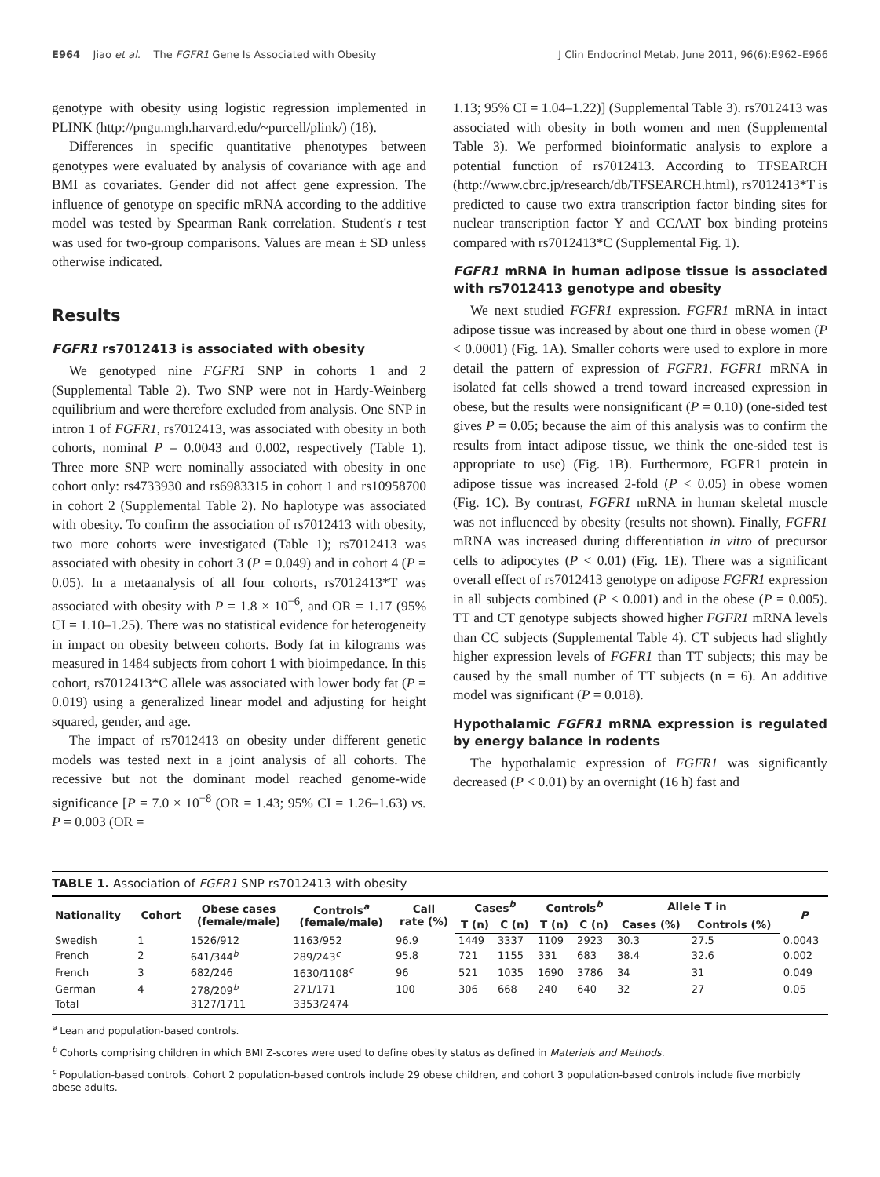E964 Jiao et al. The FGFR1 Gene Is Associated with Obesity J Clin Endocrinol Metab, June 2011, 96(6):E962–E966
genotype with obesity using logistic regression implemented in PLINK (http://pngu.mgh.harvard.edu/~purcell/plink/) (18).
Differences in specific quantitative phenotypes between genotypes were evaluated by analysis of covariance with age and BMI as covariates. Gender did not affect gene expression. The influence of genotype on specific mRNA according to the additive model was tested by Spearman Rank correlation. Student's t test was used for two-group comparisons. Values are mean ± SD unless otherwise indicated.
Results
FGFR1 rs7012413 is associated with obesity
We genotyped nine FGFR1 SNP in cohorts 1 and 2 (Supplemental Table 2). Two SNP were not in Hardy-Weinberg equilibrium and were therefore excluded from analysis. One SNP in intron 1 of FGFR1, rs7012413, was associated with obesity in both cohorts, nominal P = 0.0043 and 0.002, respectively (Table 1). Three more SNP were nominally associated with obesity in one cohort only: rs4733930 and rs6983315 in cohort 1 and rs10958700 in cohort 2 (Supplemental Table 2). No haplotype was associated with obesity. To confirm the association of rs7012413 with obesity, two more cohorts were investigated (Table 1); rs7012413 was associated with obesity in cohort 3 (P = 0.049) and in cohort 4 (P = 0.05). In a metaanalysis of all four cohorts, rs7012413*T was associated with obesity with P = 1.8 × 10<sup>−6</sup>, and OR = 1.17 (95% CI = 1.10–1.25). There was no statistical evidence for heterogeneity in impact on obesity between cohorts. Body fat in kilograms was measured in 1484 subjects from cohort 1 with bioimpedance. In this cohort, rs7012413*C allele was associated with lower body fat (P = 0.019) using a generalized linear model and adjusting for height squared, gender, and age.
The impact of rs7012413 on obesity under different genetic models was tested next in a joint analysis of all cohorts. The recessive but not the dominant model reached genome-wide significance [P = 7.0 × 10<sup>−8</sup> (OR = 1.43; 95% CI = 1.26–1.63) vs. P = 0.003 (OR =
1.13; 95% CI = 1.04–1.22)] (Supplemental Table 3). rs7012413 was associated with obesity in both women and men (Supplemental Table 3). We performed bioinformatic analysis to explore a potential function of rs7012413. According to TFSEARCH (http://www.cbrc.jp/research/db/TFSEARCH.html), rs7012413*T is predicted to cause two extra transcription factor binding sites for nuclear transcription factor Y and CCAAT box binding proteins compared with rs7012413*C (Supplemental Fig. 1).
FGFR1 mRNA in human adipose tissue is associated with rs7012413 genotype and obesity
We next studied FGFR1 expression. FGFR1 mRNA in intact adipose tissue was increased by about one third in obese women (P < 0.0001) (Fig. 1A). Smaller cohorts were used to explore in more detail the pattern of expression of FGFR1. FGFR1 mRNA in isolated fat cells showed a trend toward increased expression in obese, but the results were nonsignificant (P = 0.10) (one-sided test gives P = 0.05; because the aim of this analysis was to confirm the results from intact adipose tissue, we think the one-sided test is appropriate to use) (Fig. 1B). Furthermore, FGFR1 protein in adipose tissue was increased 2-fold (P < 0.05) in obese women (Fig. 1C). By contrast, FGFR1 mRNA in human skeletal muscle was not influenced by obesity (results not shown). Finally, FGFR1 mRNA was increased during differentiation in vitro of precursor cells to adipocytes (P < 0.01) (Fig. 1E). There was a significant overall effect of rs7012413 genotype on adipose FGFR1 expression in all subjects combined (P < 0.001) and in the obese (P = 0.005). TT and CT genotype subjects showed higher FGFR1 mRNA levels than CC subjects (Supplemental Table 4). CT subjects had slightly higher expression levels of FGFR1 than TT subjects; this may be caused by the small number of TT subjects (n = 6). An additive model was significant (P = 0.018).
Hypothalamic FGFR1 mRNA expression is regulated by energy balance in rodents
The hypothalamic expression of FGFR1 was significantly decreased (P < 0.01) by an overnight (16 h) fast and
TABLE 1. Association of FGFR1 SNP rs7012413 with obesity
| Nationality | Cohort | Obese cases (female/male) | Controls<sup>a</sup> (female/male) | Call rate (%) | Cases<sup>b</sup> | | Controls<sup>b</sup> | | Allele T in | | P |
| --- | --- | --- | --- | --- | --- | --- | --- | --- | --- | --- | --- |
| | | | | | T (n) | C (n) | T (n) | C (n) | Cases (%) | Controls (%) | |
| Swedish | 1 | 1526/912 | 1163/952 | 96.9 | 1449 | 3337 | 1109 | 2923 | 30.3 | 27.5 | 0.0043 |
| French | 2 | 641/344<sup>b</sup> | 289/243<sup>c</sup> | 95.8 | 721 | 1155 | 331 | 683 | 38.4 | 32.6 | 0.002 |
| French | 3 | 682/246 | 1630/1108<sup>c</sup> | 96 | 521 | 1035 | 1690 | 3786 | 34 | 31 | 0.049 |
| German | 4 | 278/209<sup>b</sup> | 271/171 | 100 | 306 | 668 | 240 | 640 | 32 | 27 | 0.05 |
| Total | | 3127/1711 | 3353/2474 | | | | | | | | |
<sup>a</sup> Lean and population-based controls.
<sup>b</sup> Cohorts comprising children in which BMI Z-scores were used to define obesity status as defined in Materials and Methods.
<sup>c</sup> Population-based controls. Cohort 2 population-based controls include 29 obese children, and cohort 3 population-based controls include five morbidly obese adults.